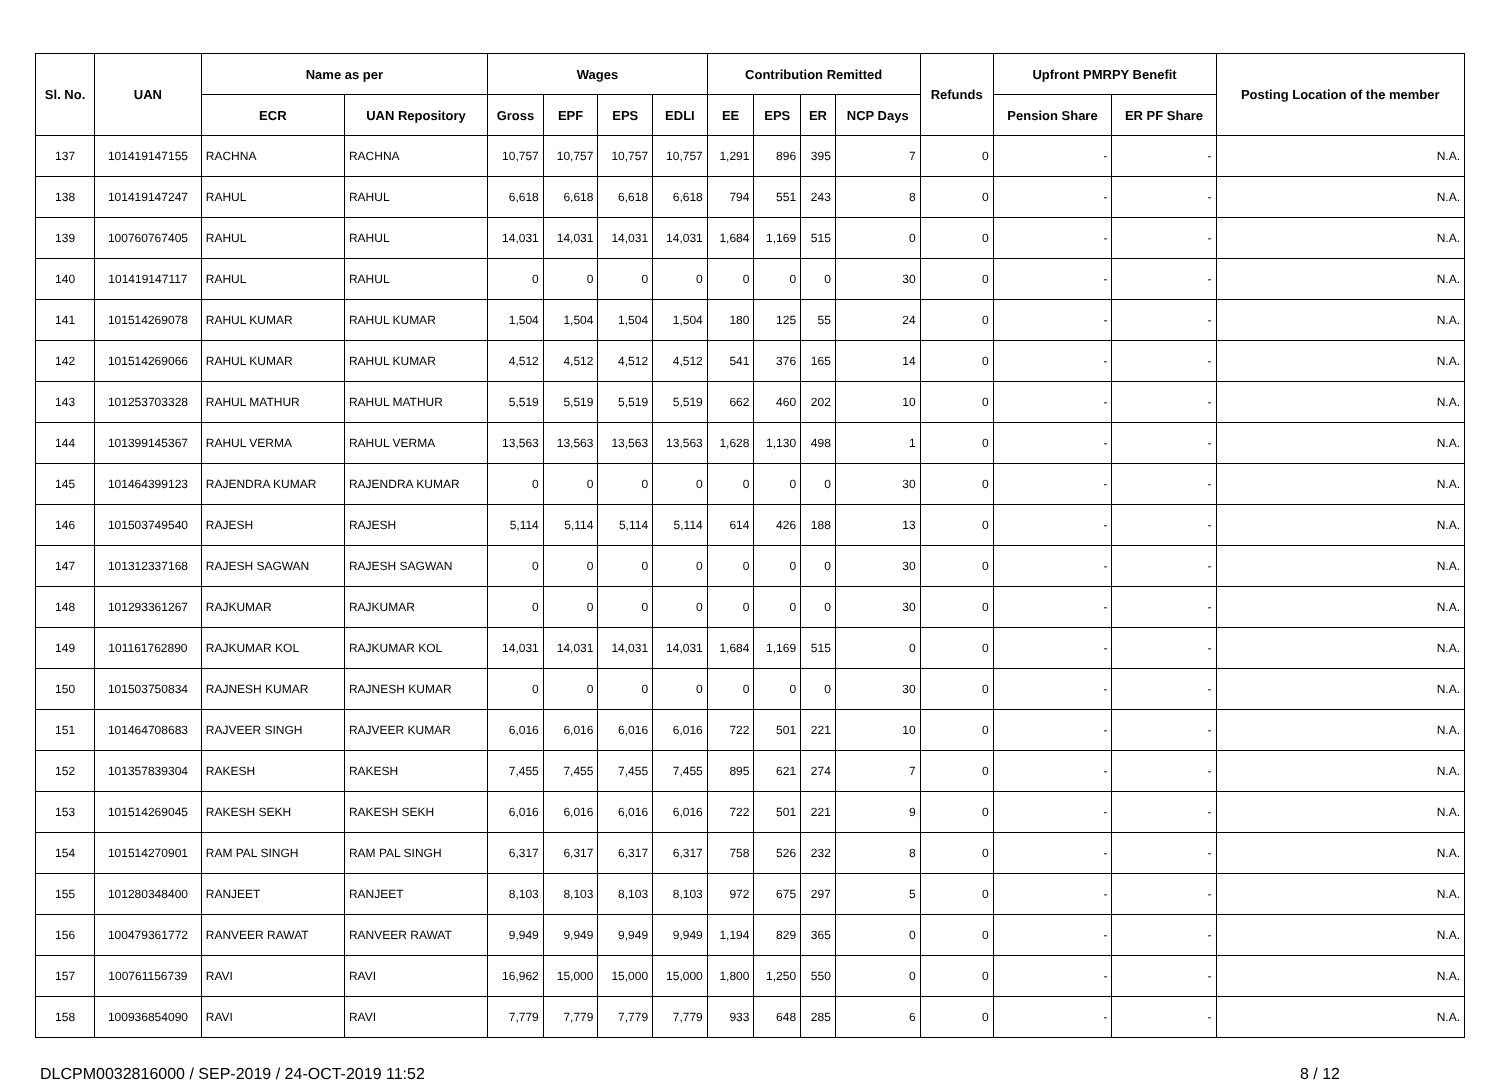| Sl. No. | UAN | Name as per | | Wages | | | | Contribution Remitted | | | | Refunds | Upfront PMRPY Benefit | | Posting Location of the member |
| --- | --- | --- | --- | --- | --- | --- | --- | --- | --- | --- | --- | --- | --- | --- | --- |
| | | ECR | UAN Repository | Gross | EPF | EPS | EDLI | EE | EPS | ER | NCP Days | | Pension Share | ER PF Share | |
| 137 | 101419147155 | RACHNA | RACHNA | 10,757 | 10,757 | 10,757 | 10,757 | 1,291 | 896 | 395 | 7 | 0 | - | - | N.A. |
| 138 | 101419147247 | RAHUL | RAHUL | 6,618 | 6,618 | 6,618 | 6,618 | 794 | 551 | 243 | 8 | 0 | - | - | N.A. |
| 139 | 100760767405 | RAHUL | RAHUL | 14,031 | 14,031 | 14,031 | 14,031 | 1,684 | 1,169 | 515 | 0 | 0 | - | - | N.A. |
| 140 | 101419147117 | RAHUL | RAHUL | 0 | 0 | 0 | 0 | 0 | 0 | 0 | 30 | 0 | - | - | N.A. |
| 141 | 101514269078 | RAHUL KUMAR | RAHUL KUMAR | 1,504 | 1,504 | 1,504 | 1,504 | 180 | 125 | 55 | 24 | 0 | - | - | N.A. |
| 142 | 101514269066 | RAHUL KUMAR | RAHUL KUMAR | 4,512 | 4,512 | 4,512 | 4,512 | 541 | 376 | 165 | 14 | 0 | - | - | N.A. |
| 143 | 101253703328 | RAHUL MATHUR | RAHUL MATHUR | 5,519 | 5,519 | 5,519 | 5,519 | 662 | 460 | 202 | 10 | 0 | - | - | N.A. |
| 144 | 101399145367 | RAHUL VERMA | RAHUL VERMA | 13,563 | 13,563 | 13,563 | 13,563 | 1,628 | 1,130 | 498 | 1 | 0 | - | - | N.A. |
| 145 | 101464399123 | RAJENDRA KUMAR | RAJENDRA KUMAR | 0 | 0 | 0 | 0 | 0 | 0 | 0 | 30 | 0 | - | - | N.A. |
| 146 | 101503749540 | RAJESH | RAJESH | 5,114 | 5,114 | 5,114 | 5,114 | 614 | 426 | 188 | 13 | 0 | - | - | N.A. |
| 147 | 101312337168 | RAJESH SAGWAN | RAJESH SAGWAN | 0 | 0 | 0 | 0 | 0 | 0 | 0 | 30 | 0 | - | - | N.A. |
| 148 | 101293361267 | RAJKUMAR | RAJKUMAR | 0 | 0 | 0 | 0 | 0 | 0 | 0 | 30 | 0 | - | - | N.A. |
| 149 | 101161762890 | RAJKUMAR KOL | RAJKUMAR KOL | 14,031 | 14,031 | 14,031 | 14,031 | 1,684 | 1,169 | 515 | 0 | 0 | - | - | N.A. |
| 150 | 101503750834 | RAJNESH KUMAR | RAJNESH KUMAR | 0 | 0 | 0 | 0 | 0 | 0 | 0 | 30 | 0 | - | - | N.A. |
| 151 | 101464708683 | RAJVEER SINGH | RAJVEER KUMAR | 6,016 | 6,016 | 6,016 | 6,016 | 722 | 501 | 221 | 10 | 0 | - | - | N.A. |
| 152 | 101357839304 | RAKESH | RAKESH | 7,455 | 7,455 | 7,455 | 7,455 | 895 | 621 | 274 | 7 | 0 | - | - | N.A. |
| 153 | 101514269045 | RAKESH SEKH | RAKESH SEKH | 6,016 | 6,016 | 6,016 | 6,016 | 722 | 501 | 221 | 9 | 0 | - | - | N.A. |
| 154 | 101514270901 | RAM PAL SINGH | RAM PAL SINGH | 6,317 | 6,317 | 6,317 | 6,317 | 758 | 526 | 232 | 8 | 0 | - | - | N.A. |
| 155 | 101280348400 | RANJEET | RANJEET | 8,103 | 8,103 | 8,103 | 8,103 | 972 | 675 | 297 | 5 | 0 | - | - | N.A. |
| 156 | 100479361772 | RANVEER RAWAT | RANVEER RAWAT | 9,949 | 9,949 | 9,949 | 9,949 | 1,194 | 829 | 365 | 0 | 0 | - | - | N.A. |
| 157 | 100761156739 | RAVI | RAVI | 16,962 | 15,000 | 15,000 | 15,000 | 1,800 | 1,250 | 550 | 0 | 0 | - | - | N.A. |
| 158 | 100936854090 | RAVI | RAVI | 7,779 | 7,779 | 7,779 | 7,779 | 933 | 648 | 285 | 6 | 0 | - | - | N.A. |
DLCPM0032816000 / SEP-2019 / 24-OCT-2019 11:52 8 / 12